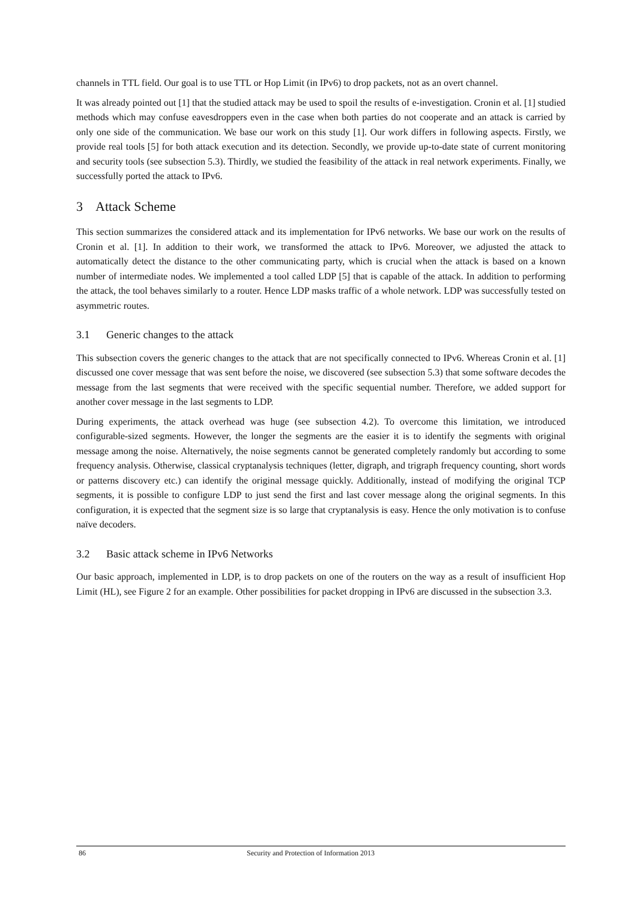channels in TTL field. Our goal is to use TTL or Hop Limit (in IPv6) to drop packets, not as an overt channel.
It was already pointed out [1] that the studied attack may be used to spoil the results of e-investigation. Cronin et al. [1] studied methods which may confuse eavesdroppers even in the case when both parties do not cooperate and an attack is carried by only one side of the communication. We base our work on this study [1]. Our work differs in following aspects. Firstly, we provide real tools [5] for both attack execution and its detection. Secondly, we provide up-to-date state of current monitoring and security tools (see subsection 5.3). Thirdly, we studied the feasibility of the attack in real network experiments. Finally, we successfully ported the attack to IPv6.
3 Attack Scheme
This section summarizes the considered attack and its implementation for IPv6 networks. We base our work on the results of Cronin et al. [1]. In addition to their work, we transformed the attack to IPv6. Moreover, we adjusted the attack to automatically detect the distance to the other communicating party, which is crucial when the attack is based on a known number of intermediate nodes. We implemented a tool called LDP [5] that is capable of the attack. In addition to performing the attack, the tool behaves similarly to a router. Hence LDP masks traffic of a whole network. LDP was successfully tested on asymmetric routes.
3.1 Generic changes to the attack
This subsection covers the generic changes to the attack that are not specifically connected to IPv6. Whereas Cronin et al. [1] discussed one cover message that was sent before the noise, we discovered (see subsection 5.3) that some software decodes the message from the last segments that were received with the specific sequential number. Therefore, we added support for another cover message in the last segments to LDP.
During experiments, the attack overhead was huge (see subsection 4.2). To overcome this limitation, we introduced configurable-sized segments. However, the longer the segments are the easier it is to identify the segments with original message among the noise. Alternatively, the noise segments cannot be generated completely randomly but according to some frequency analysis. Otherwise, classical cryptanalysis techniques (letter, digraph, and trigraph frequency counting, short words or patterns discovery etc.) can identify the original message quickly. Additionally, instead of modifying the original TCP segments, it is possible to configure LDP to just send the first and last cover message along the original segments. In this configuration, it is expected that the segment size is so large that cryptanalysis is easy. Hence the only motivation is to confuse naïve decoders.
3.2 Basic attack scheme in IPv6 Networks
Our basic approach, implemented in LDP, is to drop packets on one of the routers on the way as a result of insufficient Hop Limit (HL), see Figure 2 for an example. Other possibilities for packet dropping in IPv6 are discussed in the subsection 3.3.
86 Security and Protection of Information 2013